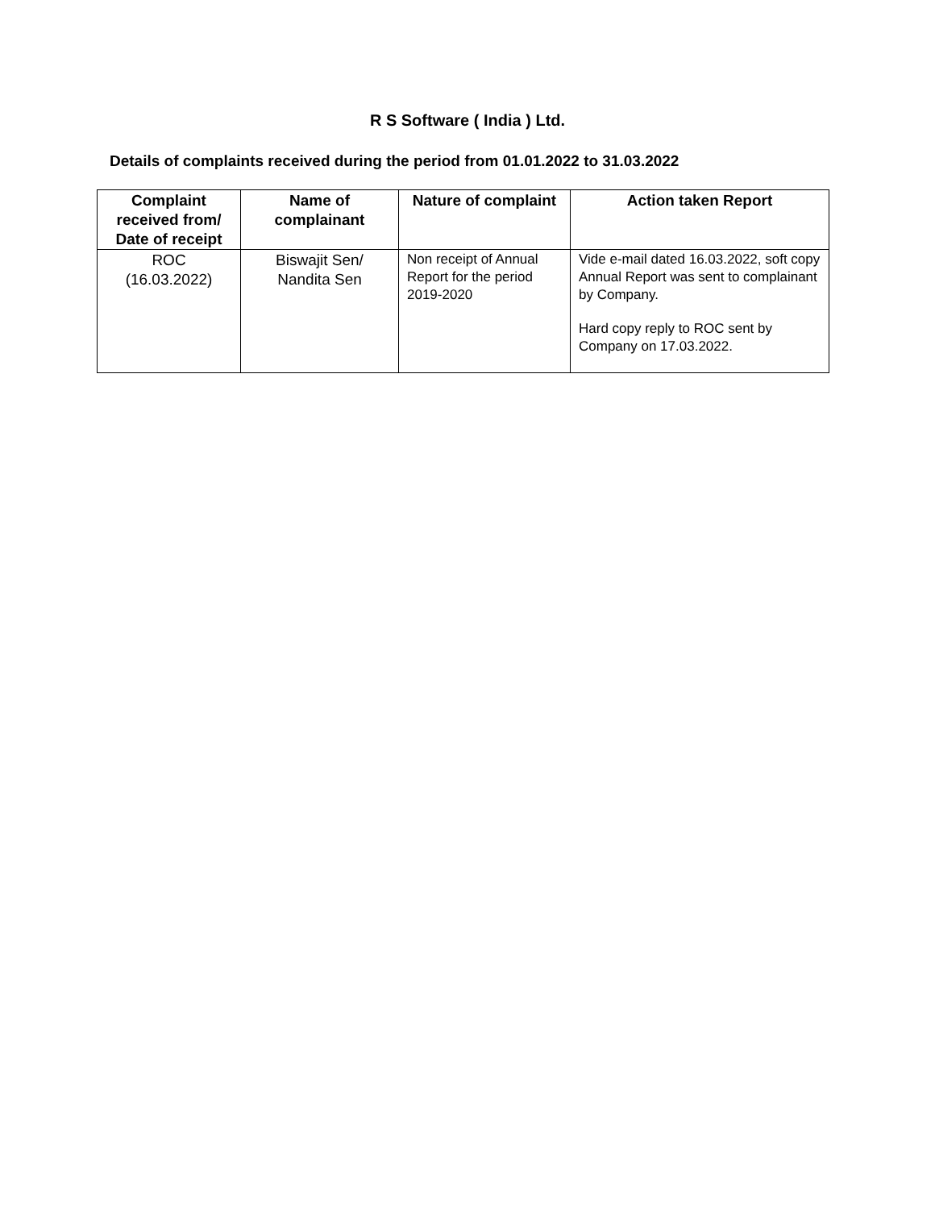R S Software ( India ) Ltd.
Details of complaints received during the period from 01.01.2022 to 31.03.2022
| Complaint received from/ Date of receipt | Name of complainant | Nature of complaint | Action taken Report |
| --- | --- | --- | --- |
| ROC (16.03.2022) | Biswajit Sen/ Nandita Sen | Non receipt of Annual Report for the period 2019-2020 | Vide e-mail dated 16.03.2022, soft copy Annual Report was sent to complainant by Company. Hard copy reply to ROC sent by Company on 17.03.2022. |